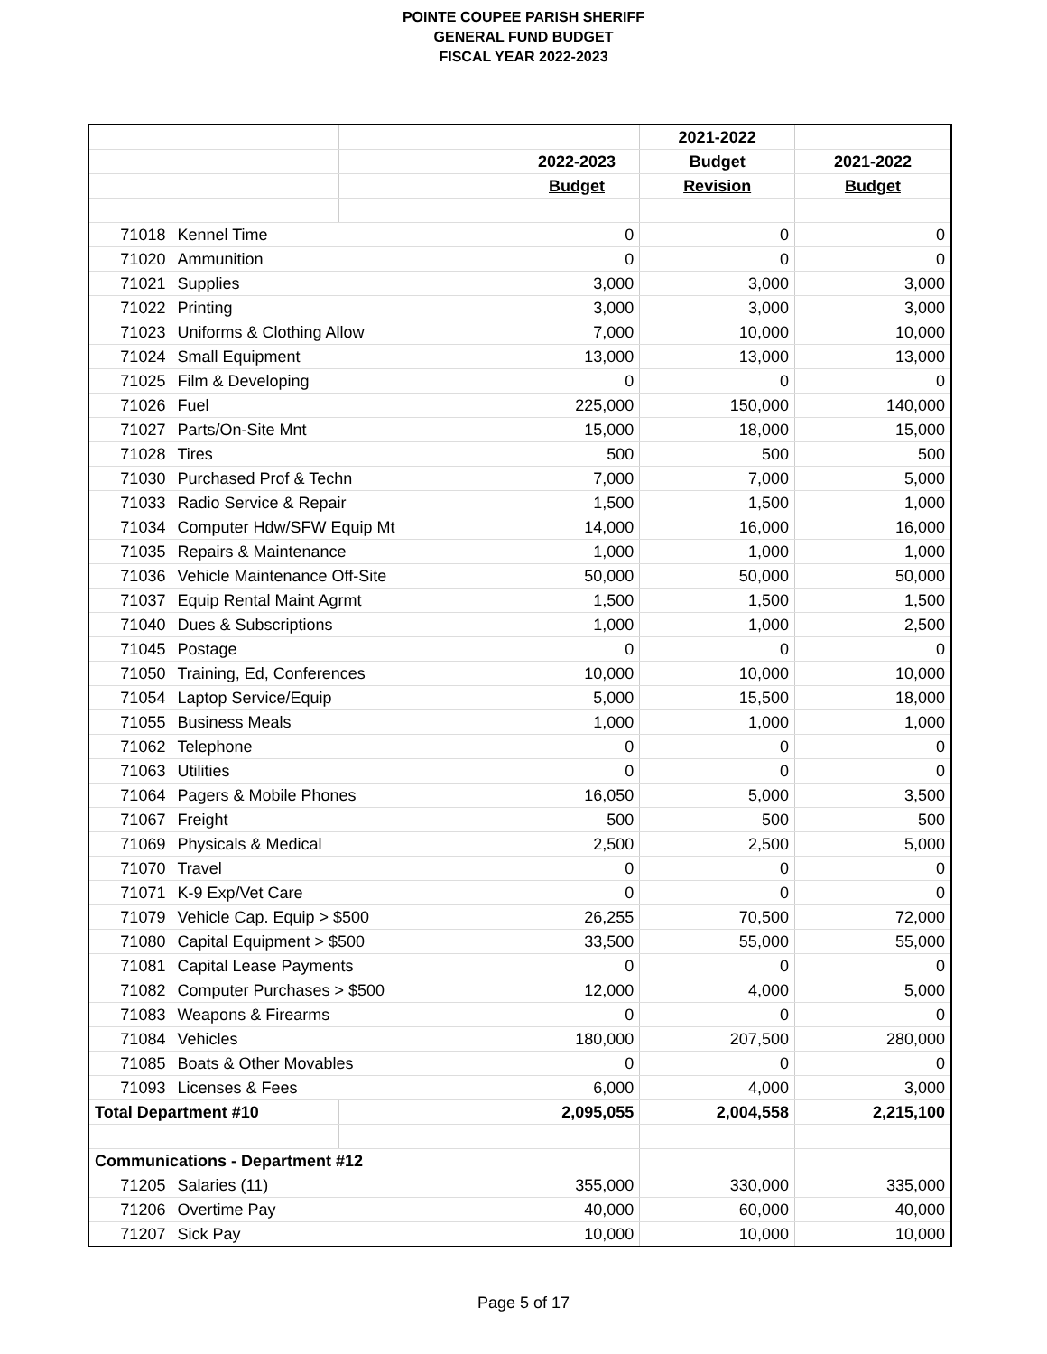POINTE COUPEE PARISH SHERIFF
GENERAL FUND BUDGET
FISCAL YEAR 2022-2023
| | | | | 2021-2022 | |
| --- | --- | --- | --- | --- | --- |
| | | | 2022-2023 | Budget | 2021-2022 |
| | | | Budget | Revision | Budget |
| 71018 | Kennel Time | | 0 | 0 | 0 |
| 71020 | Ammunition | | 0 | 0 | 0 |
| 71021 | Supplies | | 3,000 | 3,000 | 3,000 |
| 71022 | Printing | | 3,000 | 3,000 | 3,000 |
| 71023 | Uniforms & Clothing Allow | | 7,000 | 10,000 | 10,000 |
| 71024 | Small Equipment | | 13,000 | 13,000 | 13,000 |
| 71025 | Film & Developing | | 0 | 0 | 0 |
| 71026 | Fuel | | 225,000 | 150,000 | 140,000 |
| 71027 | Parts/On-Site Mnt | | 15,000 | 18,000 | 15,000 |
| 71028 | Tires | | 500 | 500 | 500 |
| 71030 | Purchased Prof & Techn | | 7,000 | 7,000 | 5,000 |
| 71033 | Radio Service & Repair | | 1,500 | 1,500 | 1,000 |
| 71034 | Computer Hdw/SFW Equip Mt | | 14,000 | 16,000 | 16,000 |
| 71035 | Repairs & Maintenance | | 1,000 | 1,000 | 1,000 |
| 71036 | Vehicle Maintenance Off-Site | | 50,000 | 50,000 | 50,000 |
| 71037 | Equip Rental Maint Agrmt | | 1,500 | 1,500 | 1,500 |
| 71040 | Dues & Subscriptions | | 1,000 | 1,000 | 2,500 |
| 71045 | Postage | | 0 | 0 | 0 |
| 71050 | Training, Ed, Conferences | | 10,000 | 10,000 | 10,000 |
| 71054 | Laptop Service/Equip | | 5,000 | 15,500 | 18,000 |
| 71055 | Business Meals | | 1,000 | 1,000 | 1,000 |
| 71062 | Telephone | | 0 | 0 | 0 |
| 71063 | Utilities | | 0 | 0 | 0 |
| 71064 | Pagers & Mobile Phones | | 16,050 | 5,000 | 3,500 |
| 71067 | Freight | | 500 | 500 | 500 |
| 71069 | Physicals & Medical | | 2,500 | 2,500 | 5,000 |
| 71070 | Travel | | 0 | 0 | 0 |
| 71071 | K-9 Exp/Vet Care | | 0 | 0 | 0 |
| 71079 | Vehicle Cap. Equip > $500 | | 26,255 | 70,500 | 72,000 |
| 71080 | Capital Equipment > $500 | | 33,500 | 55,000 | 55,000 |
| 71081 | Capital Lease Payments | | 0 | 0 | 0 |
| 71082 | Computer Purchases > $500 | | 12,000 | 4,000 | 5,000 |
| 71083 | Weapons & Firearms | | 0 | 0 | 0 |
| 71084 | Vehicles | | 180,000 | 207,500 | 280,000 |
| 71085 | Boats & Other Movables | | 0 | 0 | 0 |
| 71093 | Licenses & Fees | | 6,000 | 4,000 | 3,000 |
| Total Department #10 | | | 2,095,055 | 2,004,558 | 2,215,100 |
| Communications - Department #12 | | | | | |
| 71205 | Salaries (11) | | 355,000 | 330,000 | 335,000 |
| 71206 | Overtime Pay | | 40,000 | 60,000 | 40,000 |
| 71207 | Sick Pay | | 10,000 | 10,000 | 10,000 |
Page 5 of 17